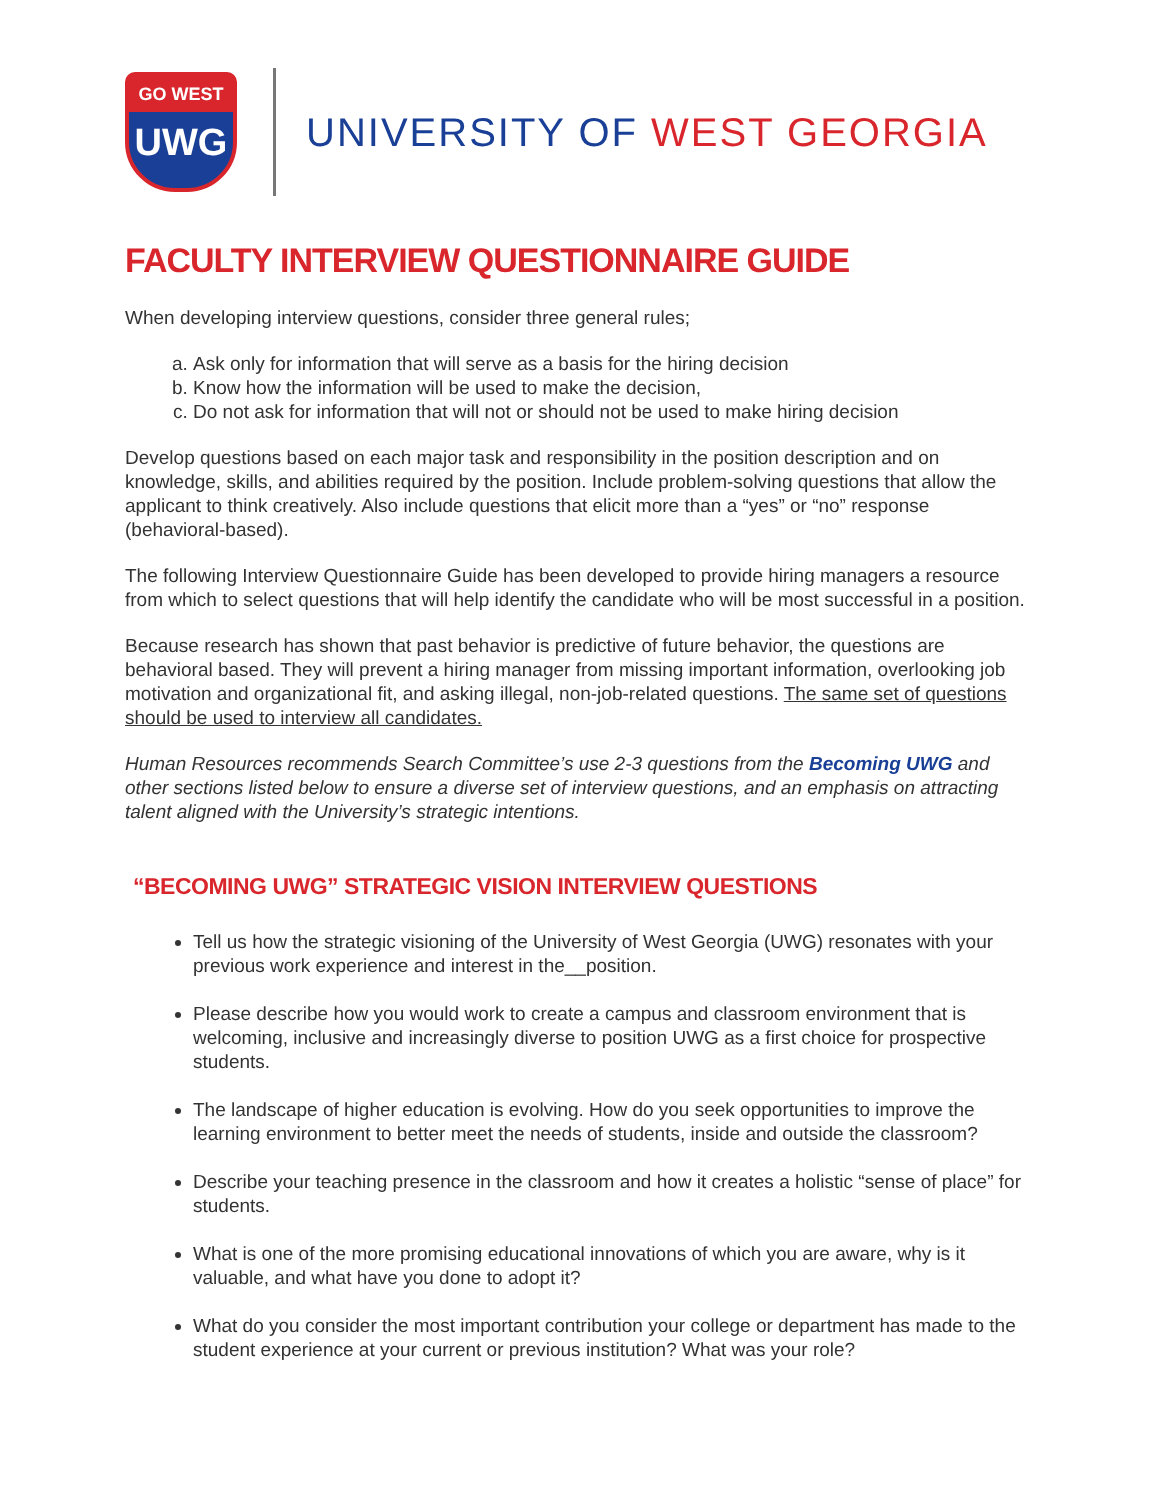GO WEST
UWG
UNIVERSITY OF WEST GEORGIA
FACULTY INTERVIEW QUESTIONNAIRE GUIDE
When developing interview questions, consider three general rules;
a. Ask only for information that will serve as a basis for the hiring decision
b. Know how the information will be used to make the decision,
c. Do not ask for information that will not or should not be used to make hiring decision
Develop questions based on each major task and responsibility in the position description and on knowledge, skills, and abilities required by the position. Include problem-solving questions that allow the applicant to think creatively. Also include questions that elicit more than a “yes” or “no” response (behavioral-based).
The following Interview Questionnaire Guide has been developed to provide hiring managers a resource from which to select questions that will help identify the candidate who will be most successful in a position.
Because research has shown that past behavior is predictive of future behavior, the questions are behavioral based. They will prevent a hiring manager from missing important information, overlooking job motivation and organizational fit, and asking illegal, non-job-related questions. The same set of questions should be used to interview all candidates.
Human Resources recommends Search Committee’s use 2-3 questions from the Becoming UWG and other sections listed below to ensure a diverse set of interview questions, and an emphasis on attracting talent aligned with the University’s strategic intentions.
“BECOMING UWG” STRATEGIC VISION INTERVIEW QUESTIONS
Tell us how the strategic visioning of the University of West Georgia (UWG) resonates with your previous work experience and interest in the__position.
Please describe how you would work to create a campus and classroom environment that is welcoming, inclusive and increasingly diverse to position UWG as a first choice for prospective students.
The landscape of higher education is evolving. How do you seek opportunities to improve the learning environment to better meet the needs of students, inside and outside the classroom?
Describe your teaching presence in the classroom and how it creates a holistic “sense of place” for students.
What is one of the more promising educational innovations of which you are aware, why is it valuable, and what have you done to adopt it?
What do you consider the most important contribution your college or department has made to the student experience at your current or previous institution? What was your role?